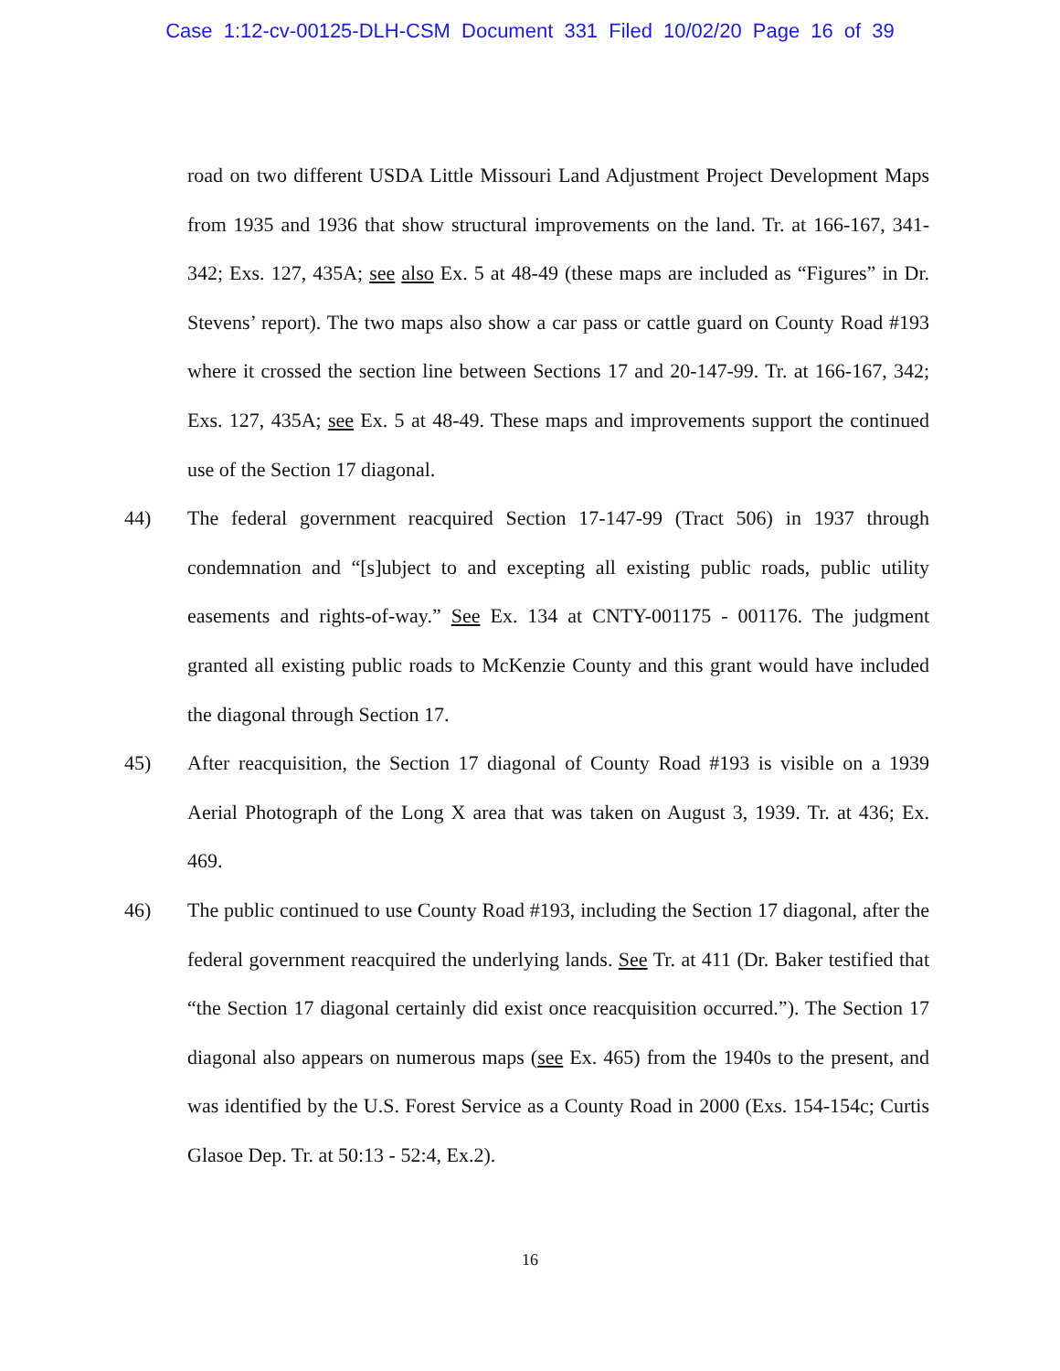Case 1:12-cv-00125-DLH-CSM Document 331 Filed 10/02/20 Page 16 of 39
road on two different USDA Little Missouri Land Adjustment Project Development Maps from 1935 and 1936 that show structural improvements on the land. Tr. at 166-167, 341-342; Exs. 127, 435A; see also Ex. 5 at 48-49 (these maps are included as “Figures” in Dr. Stevens’ report). The two maps also show a car pass or cattle guard on County Road #193 where it crossed the section line between Sections 17 and 20-147-99. Tr. at 166-167, 342; Exs. 127, 435A; see Ex. 5 at 48-49. These maps and improvements support the continued use of the Section 17 diagonal.
44) The federal government reacquired Section 17-147-99 (Tract 506) in 1937 through condemnation and “[s]ubject to and excepting all existing public roads, public utility easements and rights-of-way.” See Ex. 134 at CNTY-001175 - 001176. The judgment granted all existing public roads to McKenzie County and this grant would have included the diagonal through Section 17.
45) After reacquisition, the Section 17 diagonal of County Road #193 is visible on a 1939 Aerial Photograph of the Long X area that was taken on August 3, 1939. Tr. at 436; Ex. 469.
46) The public continued to use County Road #193, including the Section 17 diagonal, after the federal government reacquired the underlying lands. See Tr. at 411 (Dr. Baker testified that “the Section 17 diagonal certainly did exist once reacquisition occurred.”). The Section 17 diagonal also appears on numerous maps (see Ex. 465) from the 1940s to the present, and was identified by the U.S. Forest Service as a County Road in 2000 (Exs. 154-154c; Curtis Glasoe Dep. Tr. at 50:13 - 52:4, Ex.2).
16